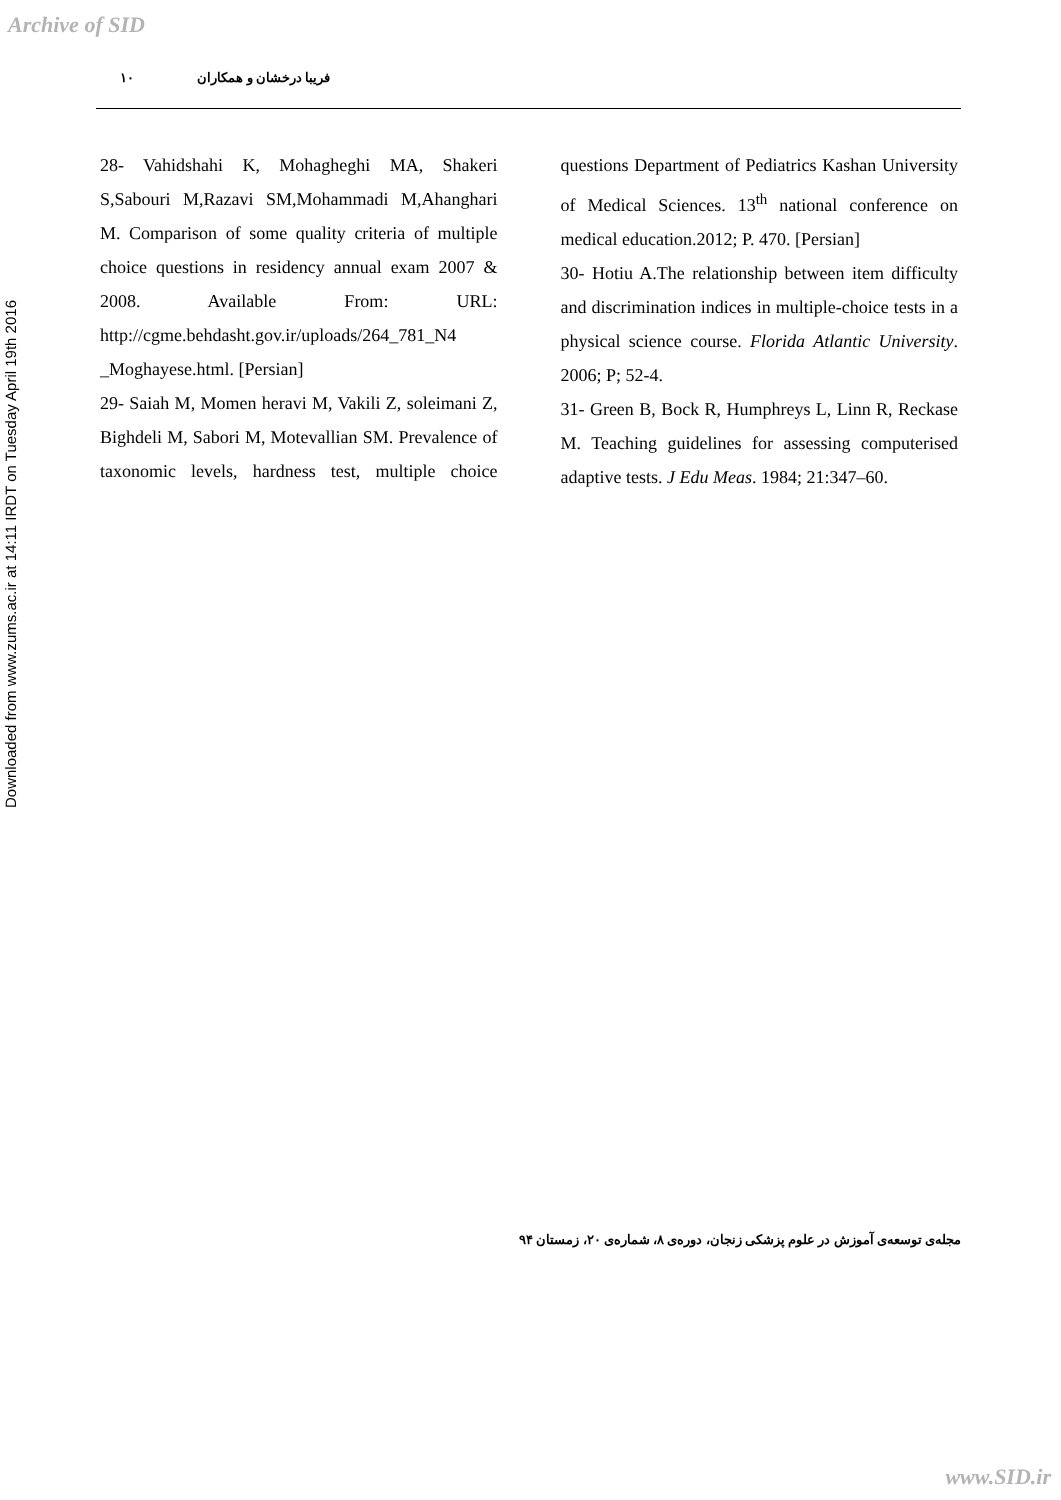Archive of SID
Downloaded from www.zums.ac.ir at 14:11 IRDT on Tuesday April 19th 2016
فریبا درخشان و همکاران ۱۰
28- Vahidshahi K, Mohagheghi MA, Shakeri S,Sabouri M,Razavi SM,Mohammadi M,Ahanghari M. Comparison of some quality criteria of multiple choice questions in residency annual exam 2007 & 2008. Available From: URL: http://cgme.behdasht.gov.ir/uploads/264_781_N4 _Moghayese.html. [Persian]
29- Saiah M, Momen heravi M, Vakili Z, soleimani Z, Bighdeli M, Sabori M, Motevallian SM. Prevalence of taxonomic levels, hardness test, multiple choice questions Department of Pediatrics Kashan University of Medical Sciences. 13<sup>th</sup> national conference on medical education.2012; P. 470. [Persian]
30- Hotiu A.The relationship between item difficulty and discrimination indices in multiple-choice tests in a physical science course. Florida Atlantic University. 2006; P; 52-4.
31- Green B, Bock R, Humphreys L, Linn R, Reckase M. Teaching guidelines for assessing computerised adaptive tests. J Edu Meas. 1984; 21:347–60.
مجله‌ی توسعه‌ی آموزش در علوم پزشکی زنجان، دوره‌ی ۸، شماره‌ی ۲۰، زمستان ۹۴
www.SID.ir